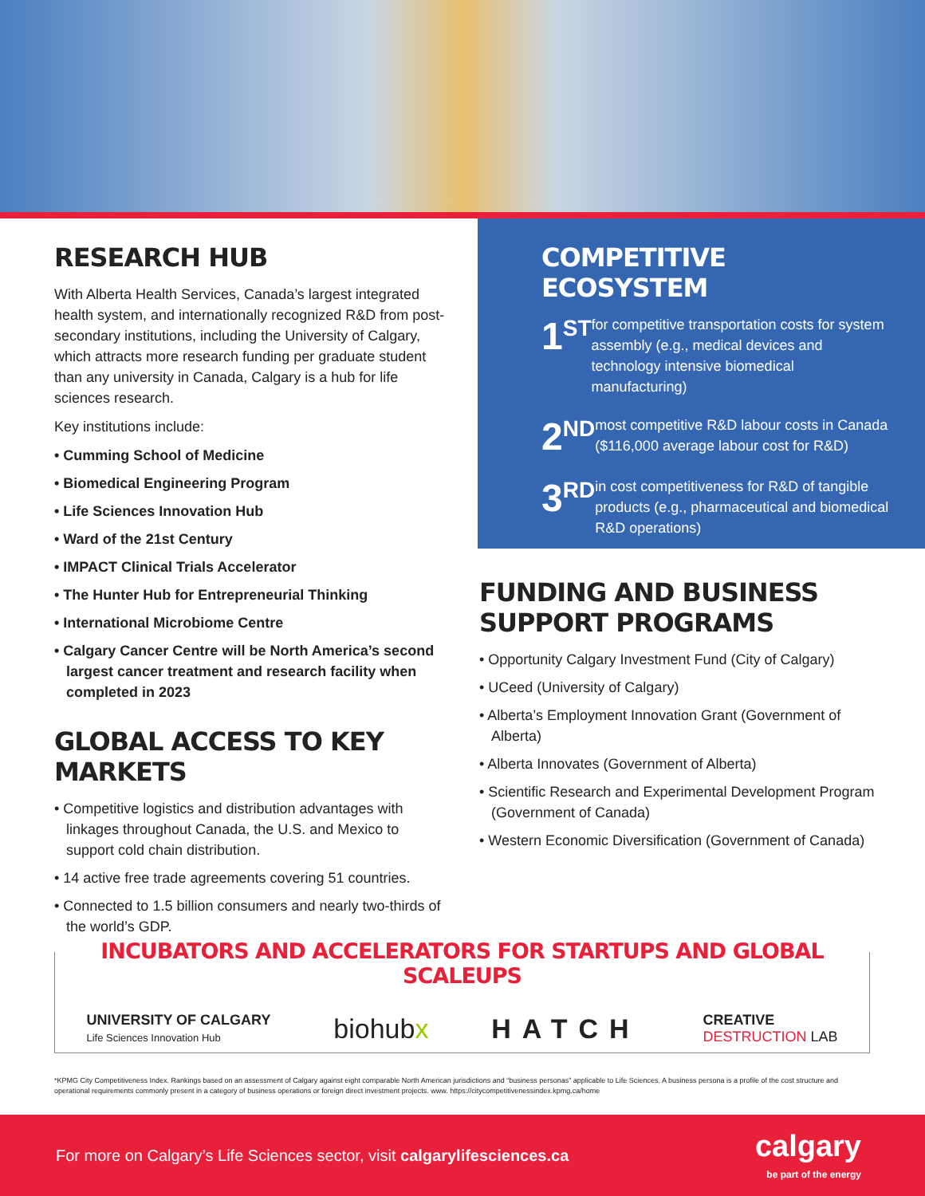RESEARCH HUB
With Alberta Health Services, Canada’s largest integrated health system, and internationally recognized R&D from post-secondary institutions, including the University of Calgary, which attracts more research funding per graduate student than any university in Canada, Calgary is a hub for life sciences research.
Key institutions include:
• Cumming School of Medicine
• Biomedical Engineering Program
• Life Sciences Innovation Hub
• Ward of the 21st Century
• IMPACT Clinical Trials Accelerator
• The Hunter Hub for Entrepreneurial Thinking
• International Microbiome Centre
• Calgary Cancer Centre will be North America’s second largest cancer treatment and research facility when completed in 2023
GLOBAL ACCESS TO KEY MARKETS
• Competitive logistics and distribution advantages with linkages throughout Canada, the U.S. and Mexico to support cold chain distribution.
• 14 active free trade agreements covering 51 countries.
• Connected to 1.5 billion consumers and nearly two-thirds of the world’s GDP.
COMPETITIVE ECOSYSTEM
1<sup>ST</sup>
for competitive transportation costs for system assembly (e.g., medical devices and technology intensive biomedical manufacturing)
2<sup>ND</sup>
most competitive R&D labour costs in Canada ($116,000 average labour cost for R&D)
3<sup>RD</sup>
in cost competitiveness for R&D of tangible products (e.g., pharmaceutical and biomedical R&D operations)
FUNDING AND BUSINESS
SUPPORT PROGRAMS
• Opportunity Calgary Investment Fund (City of Calgary)
• UCeed (University of Calgary)
• Alberta’s Employment Innovation Grant (Government of Alberta)
• Alberta Innovates (Government of Alberta)
• Scientific Research and Experimental Development Program (Government of Canada)
• Western Economic Diversification (Government of Canada)
INCUBATORS AND ACCELERATORS FOR STARTUPS AND GLOBAL SCALEUPS
UNIVERSITY OF CALGARY
Life Sciences Innovation Hub
biohubx HATCH
CREATIVE
DESTRUCTION LAB
*KPMG City Competitiveness Index. Rankings based on an assessment of Calgary against eight comparable North American jurisdictions and “business personas” applicable to Life Sciences. A business persona is a profile of the cost structure and operational requirements commonly present in a category of business operations or foreign direct investment projects. www. https://citycompetitivenessindex.kpmg.ca/home
For more on Calgary’s Life Sciences sector, visit calgarylifesciences.ca
calgary
be part of the energy